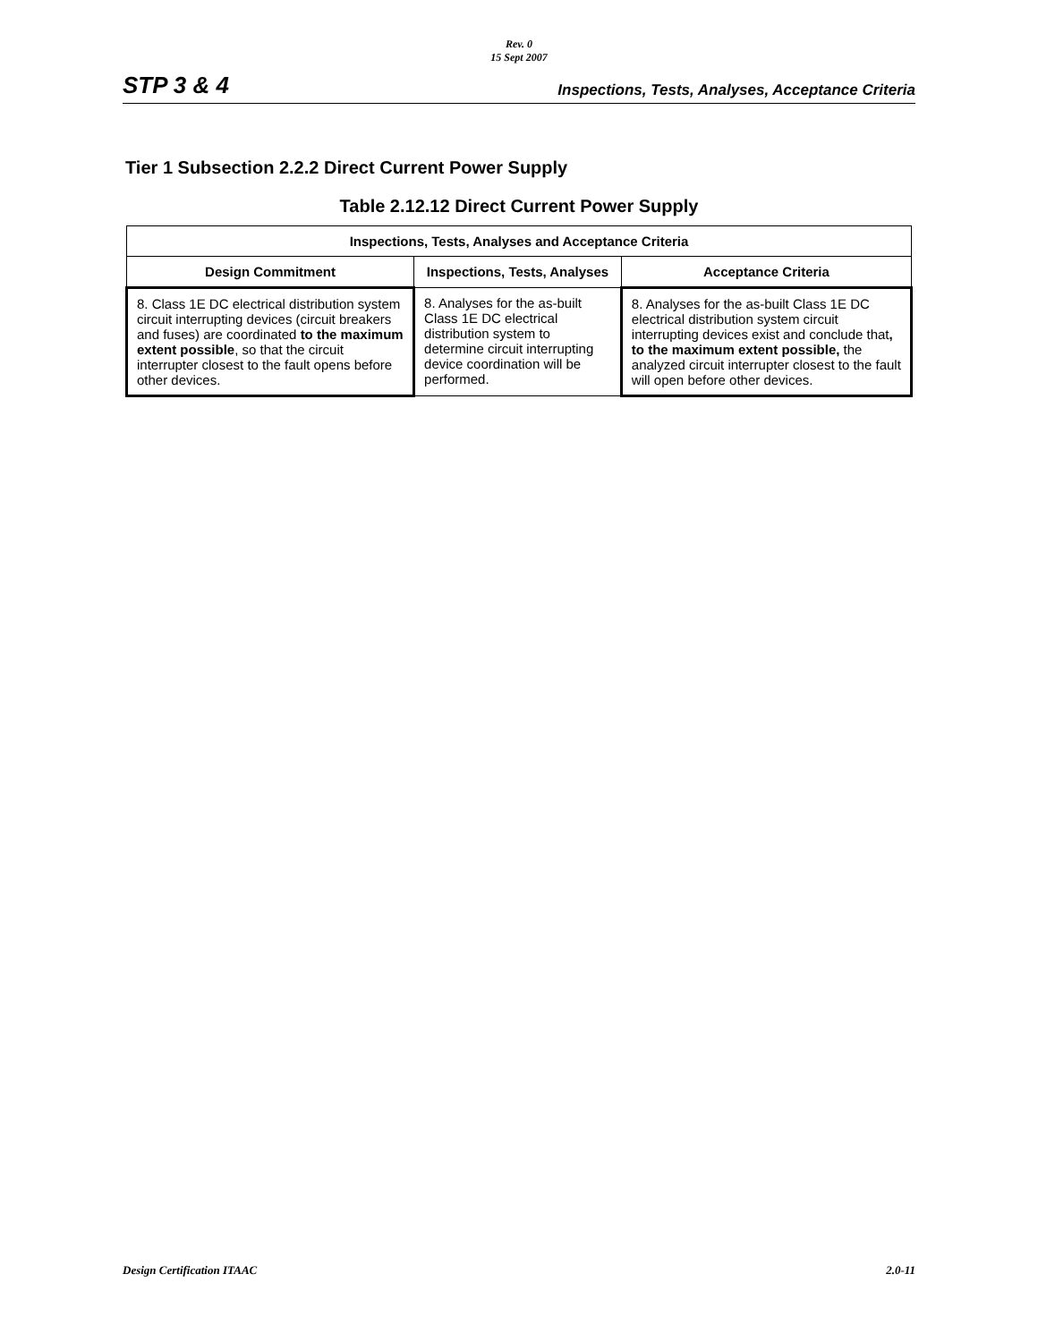Rev. 0
15 Sept 2007
STP 3 & 4 Inspections, Tests, Analyses, Acceptance Criteria
Tier 1 Subsection 2.2.2 Direct Current Power Supply
Table 2.12.12 Direct Current Power Supply
| Inspections, Tests, Analyses and Acceptance Criteria | | |
| --- | --- | --- |
| Design Commitment | Inspections, Tests, Analyses | Acceptance Criteria |
| 8. Class 1E DC electrical distribution system circuit interrupting devices (circuit breakers and fuses) are coordinated to the maximum extent possible , so that the circuit interrupter closest to the fault opens before other devices. | 8. Analyses for the as-built Class 1E DC electrical distribution system to determine circuit interrupting device coordination will be performed. | 8. Analyses for the as-built Class 1E DC electrical distribution system circuit interrupting devices exist and conclude that , to the maximum extent possible, the analyzed circuit interrupter closest to the fault will open before other devices. |
Design Certification ITAAC 2.0-11